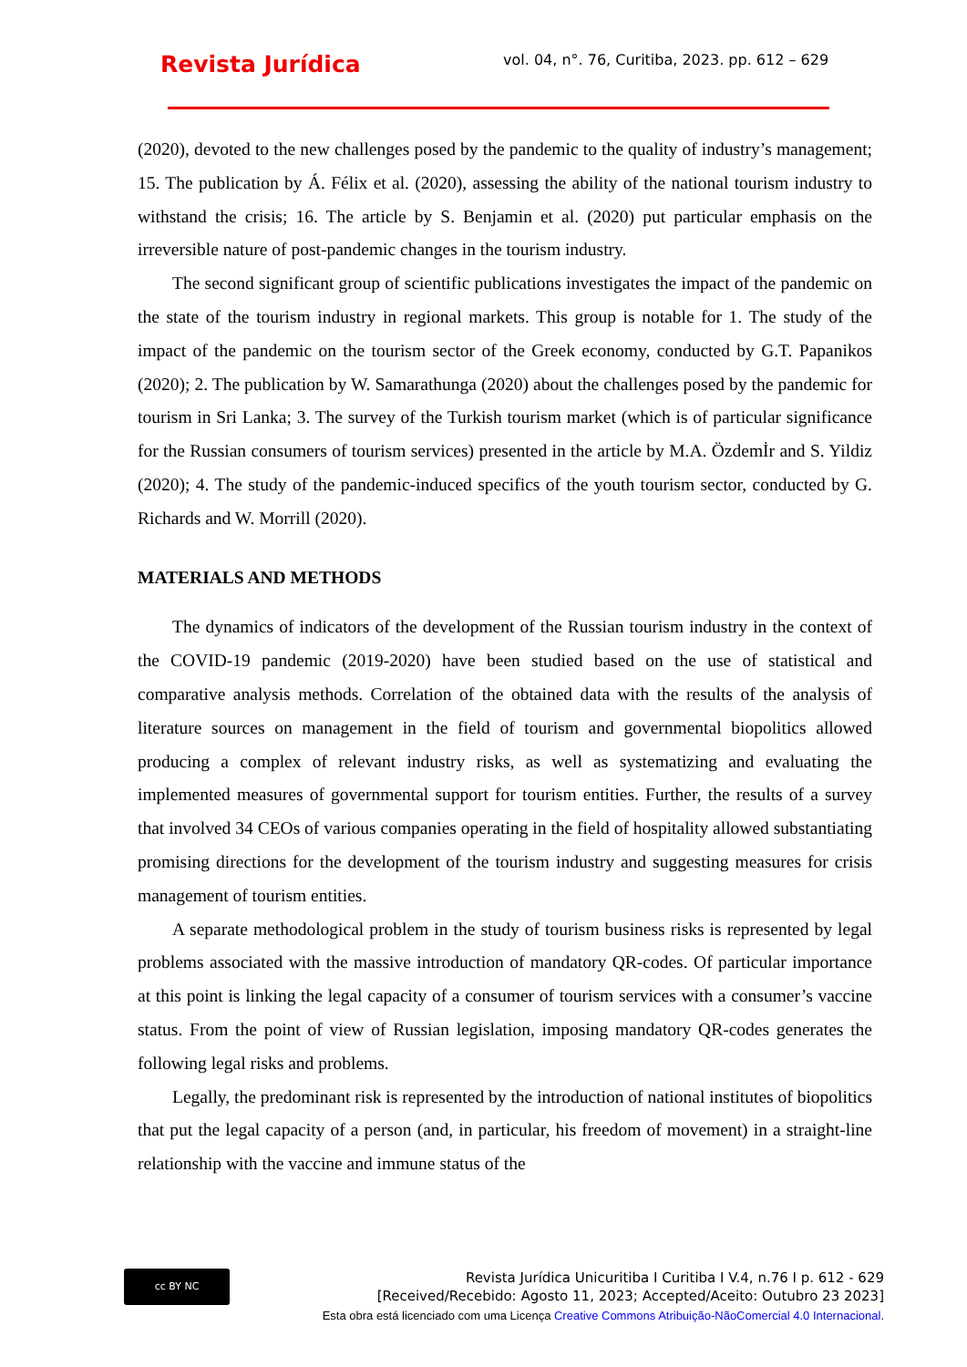Revista Jurídica
vol. 04, n°. 76, Curitiba, 2023. pp. 612 – 629
(2020), devoted to the new challenges posed by the pandemic to the quality of industry’s management; 15. The publication by Á. Félix et al. (2020), assessing the ability of the national tourism industry to withstand the crisis; 16. The article by S. Benjamin et al. (2020) put particular emphasis on the irreversible nature of post-pandemic changes in the tourism industry.
The second significant group of scientific publications investigates the impact of the pandemic on the state of the tourism industry in regional markets. This group is notable for 1. The study of the impact of the pandemic on the tourism sector of the Greek economy, conducted by G.T. Papanikos (2020); 2. The publication by W. Samarathunga (2020) about the challenges posed by the pandemic for tourism in Sri Lanka; 3. The survey of the Turkish tourism market (which is of particular significance for the Russian consumers of tourism services) presented in the article by M.A. Özdemİr and S. Yildiz (2020); 4. The study of the pandemic-induced specifics of the youth tourism sector, conducted by G. Richards and W. Morrill (2020).
MATERIALS AND METHODS
The dynamics of indicators of the development of the Russian tourism industry in the context of the COVID-19 pandemic (2019-2020) have been studied based on the use of statistical and comparative analysis methods. Correlation of the obtained data with the results of the analysis of literature sources on management in the field of tourism and governmental biopolitics allowed producing a complex of relevant industry risks, as well as systematizing and evaluating the implemented measures of governmental support for tourism entities. Further, the results of a survey that involved 34 CEOs of various companies operating in the field of hospitality allowed substantiating promising directions for the development of the tourism industry and suggesting measures for crisis management of tourism entities.
A separate methodological problem in the study of tourism business risks is represented by legal problems associated with the massive introduction of mandatory QR-codes. Of particular importance at this point is linking the legal capacity of a consumer of tourism services with a consumer’s vaccine status. From the point of view of Russian legislation, imposing mandatory QR-codes generates the following legal risks and problems.
Legally, the predominant risk is represented by the introduction of national institutes of biopolitics that put the legal capacity of a person (and, in particular, his freedom of movement) in a straight-line relationship with the vaccine and immune status of the
cc BY NC
Revista Jurídica Unicuritiba I Curitiba I V.4, n.76 I p. 612 - 629
[Received/Recebido: Agosto 11, 2023; Accepted/Aceito: Outubro 23 2023]
Esta obra está licenciado com uma Licença Creative Commons Atribuição-NãoComercial 4.0 Internacional.